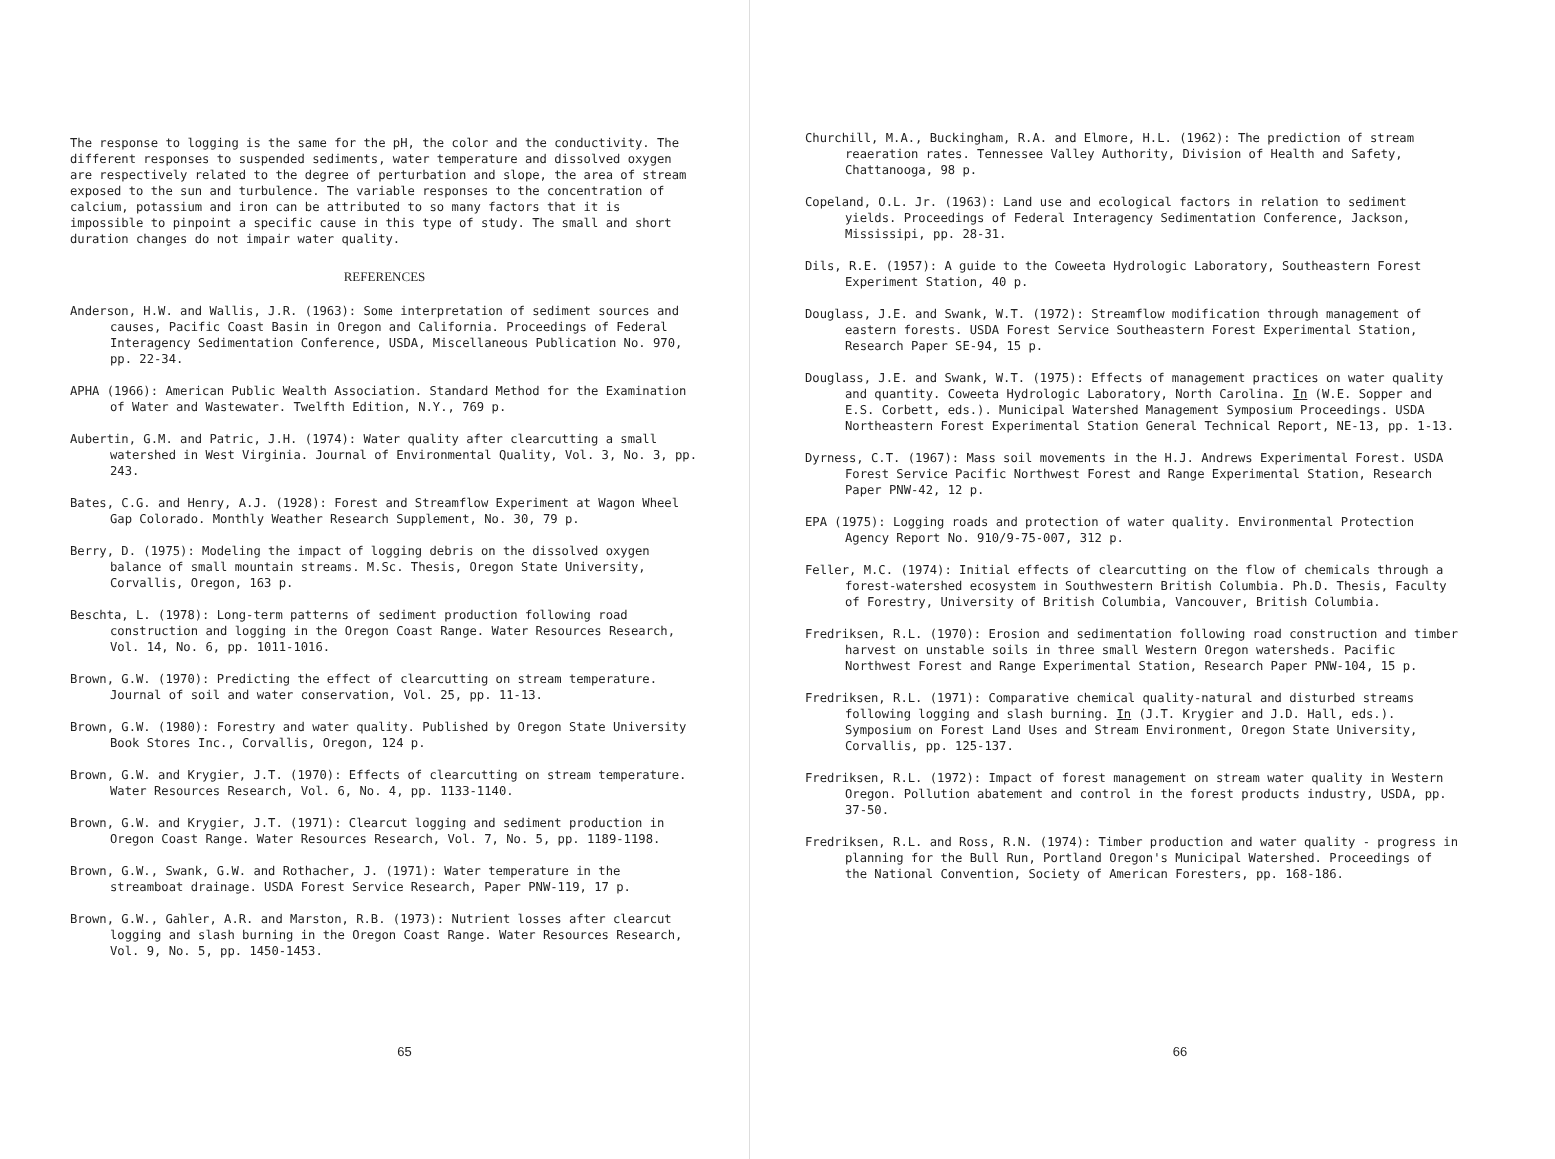The response to logging is the same for the pH, the color and the conductivity. The different responses to suspended sediments, water temperature and dissolved oxygen are respectively related to the degree of perturbation and slope, the area of stream exposed to the sun and turbulence. The variable responses to the concentration of calcium, potassium and iron can be attributed to so many factors that it is impossible to pinpoint a specific cause in this type of study. The small and short duration changes do not impair water quality.
REFERENCES
Anderson, H.W. and Wallis, J.R. (1963): Some interpretation of sediment sources and causes, Pacific Coast Basin in Oregon and California. Proceedings of Federal Interagency Sedimentation Conference, USDA, Miscellaneous Publication No. 970, pp. 22-34.
APHA (1966): American Public Wealth Association. Standard Method for the Examination of Water and Wastewater. Twelfth Edition, N.Y., 769 p.
Aubertin, G.M. and Patric, J.H. (1974): Water quality after clearcutting a small watershed in West Virginia. Journal of Environmental Quality, Vol. 3, No. 3, pp. 243.
Bates, C.G. and Henry, A.J. (1928): Forest and Streamflow Experiment at Wagon Wheel Gap Colorado. Monthly Weather Research Supplement, No. 30, 79 p.
Berry, D. (1975): Modeling the impact of logging debris on the dissolved oxygen balance of small mountain streams. M.Sc. Thesis, Oregon State University, Corvallis, Oregon, 163 p.
Beschta, L. (1978): Long-term patterns of sediment production following road construction and logging in the Oregon Coast Range. Water Resources Research, Vol. 14, No. 6, pp. 1011-1016.
Brown, G.W. (1970): Predicting the effect of clearcutting on stream temperature. Journal of soil and water conservation, Vol. 25, pp. 11-13.
Brown, G.W. (1980): Forestry and water quality. Published by Oregon State University Book Stores Inc., Corvallis, Oregon, 124 p.
Brown, G.W. and Krygier, J.T. (1970): Effects of clearcutting on stream temperature. Water Resources Research, Vol. 6, No. 4, pp. 1133-1140.
Brown, G.W. and Krygier, J.T. (1971): Clearcut logging and sediment production in Oregon Coast Range. Water Resources Research, Vol. 7, No. 5, pp. 1189-1198.
Brown, G.W., Swank, G.W. and Rothacher, J. (1971): Water temperature in the streamboat drainage. USDA Forest Service Research, Paper PNW-119, 17 p.
Brown, G.W., Gahler, A.R. and Marston, R.B. (1973): Nutrient losses after clearcut logging and slash burning in the Oregon Coast Range. Water Resources Research, Vol. 9, No. 5, pp. 1450-1453.
65
Churchill, M.A., Buckingham, R.A. and Elmore, H.L. (1962): The prediction of stream reaeration rates. Tennessee Valley Authority, Division of Health and Safety, Chattanooga, 98 p.
Copeland, O.L. Jr. (1963): Land use and ecological factors in relation to sediment yields. Proceedings of Federal Interagency Sedimentation Conference, Jackson, Mississipi, pp. 28-31.
Dils, R.E. (1957): A guide to the Coweeta Hydrologic Laboratory, Southeastern Forest Experiment Station, 40 p.
Douglass, J.E. and Swank, W.T. (1972): Streamflow modification through management of eastern forests. USDA Forest Service Southeastern Forest Experimental Station, Research Paper SE-94, 15 p.
Douglass, J.E. and Swank, W.T. (1975): Effects of management practices on water quality and quantity. Coweeta Hydrologic Laboratory, North Carolina. In (W.E. Sopper and E.S. Corbett, eds.). Municipal Watershed Management Symposium Proceedings. USDA Northeastern Forest Experimental Station General Technical Report, NE-13, pp. 1-13.
Dyrness, C.T. (1967): Mass soil movements in the H.J. Andrews Experimental Forest. USDA Forest Service Pacific Northwest Forest and Range Experimental Station, Research Paper PNW-42, 12 p.
EPA (1975): Logging roads and protection of water quality. Environmental Protection Agency Report No. 910/9-75-007, 312 p.
Feller, M.C. (1974): Initial effects of clearcutting on the flow of chemicals through a forest-watershed ecosystem in Southwestern British Columbia. Ph.D. Thesis, Faculty of Forestry, University of British Columbia, Vancouver, British Columbia.
Fredriksen, R.L. (1970): Erosion and sedimentation following road construction and timber harvest on unstable soils in three small Western Oregon watersheds. Pacific Northwest Forest and Range Experimental Station, Research Paper PNW-104, 15 p.
Fredriksen, R.L. (1971): Comparative chemical quality-natural and disturbed streams following logging and slash burning. In (J.T. Krygier and J.D. Hall, eds.). Symposium on Forest Land Uses and Stream Environment, Oregon State University, Corvallis, pp. 125-137.
Fredriksen, R.L. (1972): Impact of forest management on stream water quality in Western Oregon. Pollution abatement and control in the forest products industry, USDA, pp. 37-50.
Fredriksen, R.L. and Ross, R.N. (1974): Timber production and water quality - progress in planning for the Bull Run, Portland Oregon's Municipal Watershed. Proceedings of the National Convention, Society of American Foresters, pp. 168-186.
66